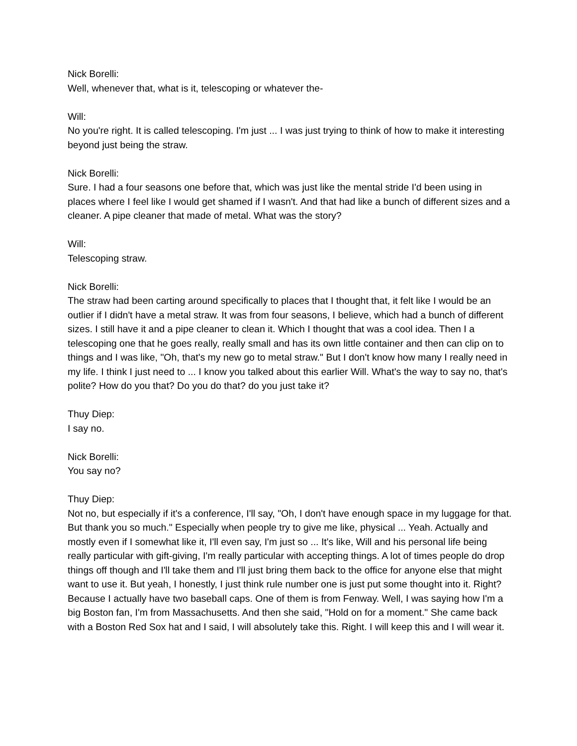Nick Borelli:
Well, whenever that, what is it, telescoping or whatever the-
Will:
No you're right. It is called telescoping. I'm just ... I was just trying to think of how to make it interesting beyond just being the straw.
Nick Borelli:
Sure. I had a four seasons one before that, which was just like the mental stride I'd been using in places where I feel like I would get shamed if I wasn't. And that had like a bunch of different sizes and a cleaner. A pipe cleaner that made of metal. What was the story?
Will:
Telescoping straw.
Nick Borelli:
The straw had been carting around specifically to places that I thought that, it felt like I would be an outlier if I didn't have a metal straw. It was from four seasons, I believe, which had a bunch of different sizes. I still have it and a pipe cleaner to clean it. Which I thought that was a cool idea. Then I a telescoping one that he goes really, really small and has its own little container and then can clip on to things and I was like, "Oh, that's my new go to metal straw." But I don't know how many I really need in my life. I think I just need to ... I know you talked about this earlier Will. What's the way to say no, that's polite? How do you that? Do you do that? do you just take it?
Thuy Diep:
I say no.
Nick Borelli:
You say no?
Thuy Diep:
Not no, but especially if it's a conference, I'll say, "Oh, I don't have enough space in my luggage for that. But thank you so much." Especially when people try to give me like, physical ... Yeah. Actually and mostly even if I somewhat like it, I'll even say, I'm just so ... It's like, Will and his personal life being really particular with gift-giving, I'm really particular with accepting things. A lot of times people do drop things off though and I'll take them and I'll just bring them back to the office for anyone else that might want to use it. But yeah, I honestly, I just think rule number one is just put some thought into it. Right? Because I actually have two baseball caps. One of them is from Fenway. Well, I was saying how I'm a big Boston fan, I'm from Massachusetts. And then she said, "Hold on for a moment." She came back with a Boston Red Sox hat and I said, I will absolutely take this. Right. I will keep this and I will wear it.